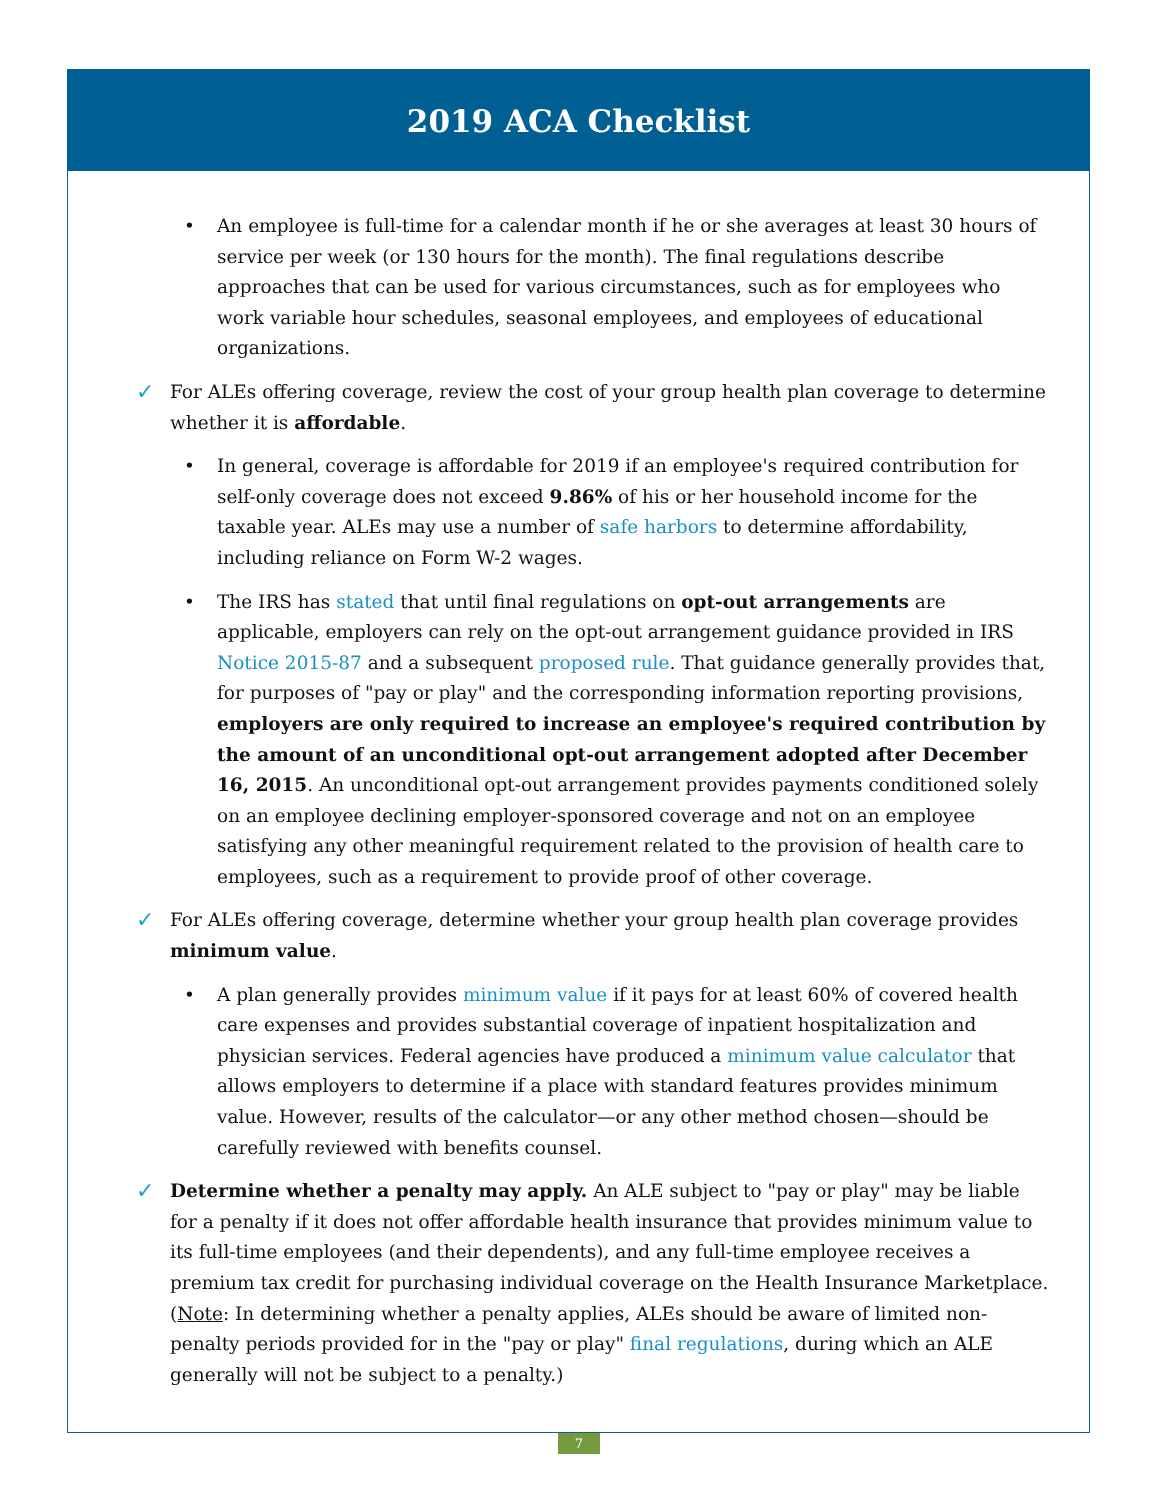2019 ACA Checklist
• An employee is full-time for a calendar month if he or she averages at least 30 hours of service per week (or 130 hours for the month). The final regulations describe approaches that can be used for various circumstances, such as for employees who work variable hour schedules, seasonal employees, and employees of educational organizations.
✓ For ALEs offering coverage, review the cost of your group health plan coverage to determine whether it is affordable.
• In general, coverage is affordable for 2019 if an employee's required contribution for self-only coverage does not exceed 9.86% of his or her household income for the taxable year. ALEs may use a number of safe harbors to determine affordability, including reliance on Form W-2 wages.
• The IRS has stated that until final regulations on opt-out arrangements are applicable, employers can rely on the opt-out arrangement guidance provided in IRS Notice 2015-87 and a subsequent proposed rule. That guidance generally provides that, for purposes of "pay or play" and the corresponding information reporting provisions, employers are only required to increase an employee's required contribution by the amount of an unconditional opt-out arrangement adopted after December 16, 2015. An unconditional opt-out arrangement provides payments conditioned solely on an employee declining employer-sponsored coverage and not on an employee satisfying any other meaningful requirement related to the provision of health care to employees, such as a requirement to provide proof of other coverage.
✓ For ALEs offering coverage, determine whether your group health plan coverage provides minimum value.
• A plan generally provides minimum value if it pays for at least 60% of covered health care expenses and provides substantial coverage of inpatient hospitalization and physician services. Federal agencies have produced a minimum value calculator that allows employers to determine if a place with standard features provides minimum value. However, results of the calculator—or any other method chosen—should be carefully reviewed with benefits counsel.
✓ Determine whether a penalty may apply. An ALE subject to "pay or play" may be liable for a penalty if it does not offer affordable health insurance that provides minimum value to its full-time employees (and their dependents), and any full-time employee receives a premium tax credit for purchasing individual coverage on the Health Insurance Marketplace. (Note: In determining whether a penalty applies, ALEs should be aware of limited non-penalty periods provided for in the "pay or play" final regulations, during which an ALE generally will not be subject to a penalty.)
7